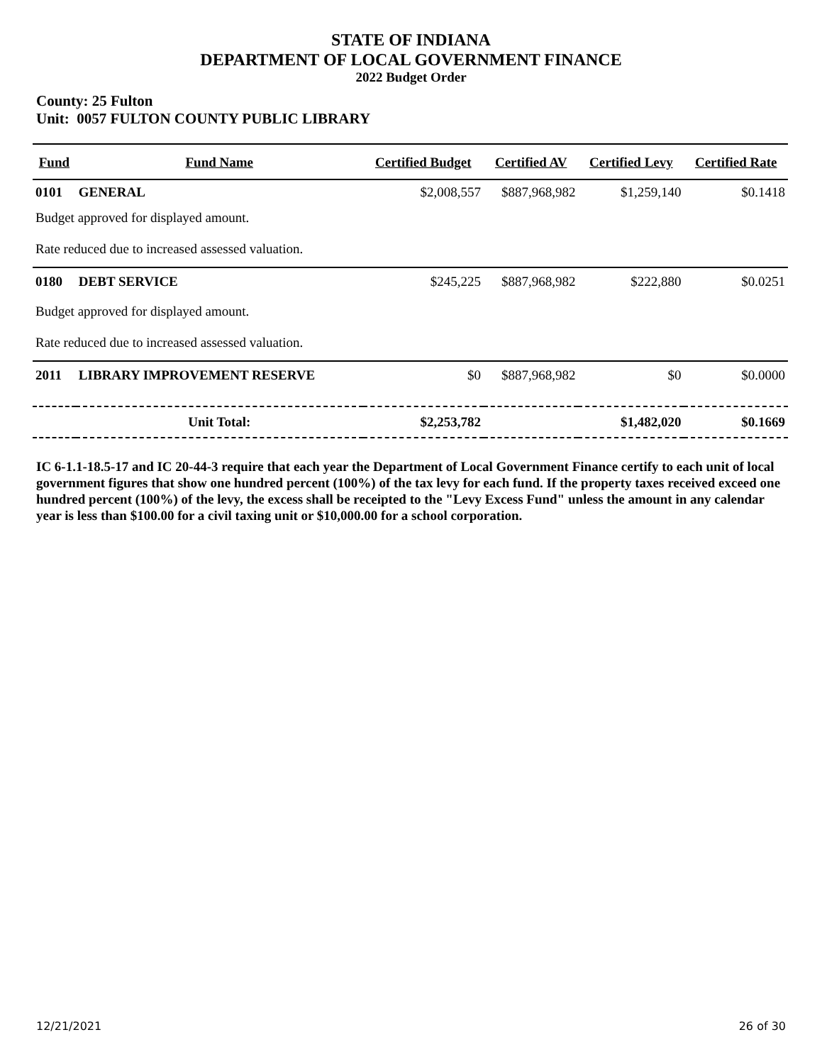STATE OF INDIANA
DEPARTMENT OF LOCAL GOVERNMENT FINANCE
2022 Budget Order
County: 25 Fulton
Unit: 0057 FULTON COUNTY PUBLIC LIBRARY
| Fund | Fund Name | Certified Budget | Certified AV | Certified Levy | Certified Rate |
| --- | --- | --- | --- | --- | --- |
| 0101 | GENERAL | $2,008,557 | $887,968,982 | $1,259,140 | $0.1418 |
| Budget approved for displayed amount. Rate reduced due to increased assessed valuation. | | | | | |
| 0180 | DEBT SERVICE | $245,225 | $887,968,982 | $222,880 | $0.0251 |
| Budget approved for displayed amount. Rate reduced due to increased assessed valuation. | | | | | |
| 2011 | LIBRARY IMPROVEMENT RESERVE | $0 | $887,968,982 | $0 | $0.0000 |
| | Unit Total: | $2,253,782 | | $1,482,020 | $0.1669 |
IC 6-1.1-18.5-17 and IC 20-44-3 require that each year the Department of Local Government Finance certify to each unit of local government figures that show one hundred percent (100%) of the tax levy for each fund. If the property taxes received exceed one hundred percent (100%) of the levy, the excess shall be receipted to the "Levy Excess Fund" unless the amount in any calendar year is less than $100.00 for a civil taxing unit or $10,000.00 for a school corporation.
12/21/2021 26 of 30